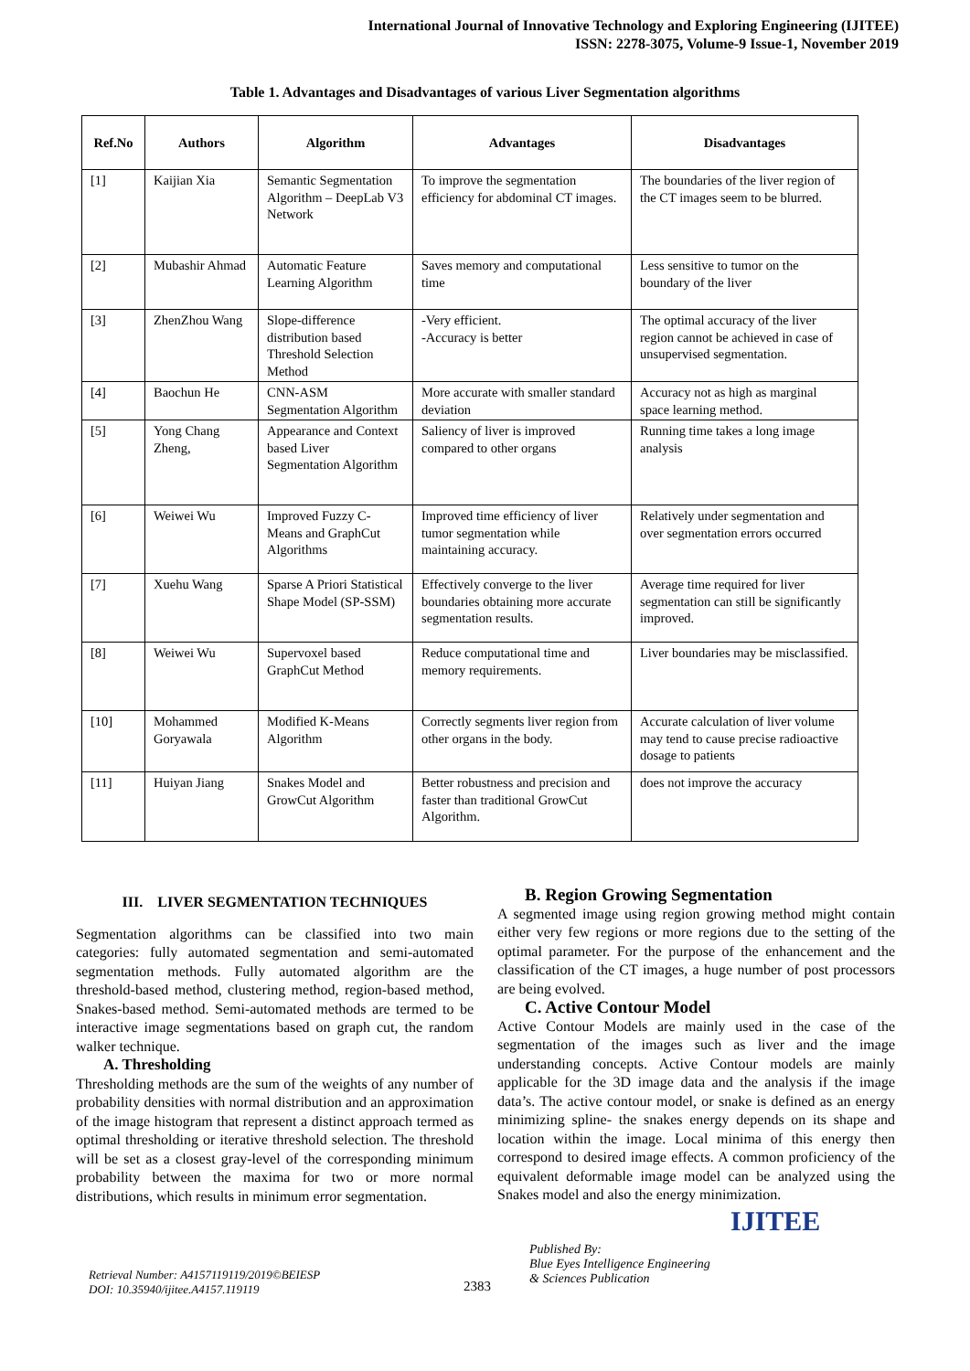International Journal of Innovative Technology and Exploring Engineering (IJITEE)
ISSN: 2278-3075, Volume-9 Issue-1, November 2019
Table 1. Advantages and Disadvantages of various Liver Segmentation algorithms
| Ref.No | Authors | Algorithm | Advantages | Disadvantages |
| --- | --- | --- | --- | --- |
| [1] | Kaijian Xia | Semantic Segmentation Algorithm – DeepLab V3 Network | To improve the segmentation efficiency for abdominal CT images. | The boundaries of the liver region of the CT images seem to be blurred. |
| [2] | Mubashir Ahmad | Automatic Feature Learning Algorithm | Saves memory and computational time | Less sensitive to tumor on the boundary of the liver |
| [3] | ZhenZhou Wang | Slope-difference distribution based Threshold Selection Method | -Very efficient. -Accuracy is better | The optimal accuracy of the liver region cannot be achieved in case of unsupervised segmentation. |
| [4] | Baochun He | CNN-ASM Segmentation Algorithm | More accurate with smaller standard deviation | Accuracy not as high as marginal space learning method. |
| [5] | Yong Chang Zheng, | Appearance and Context based Liver Segmentation Algorithm | Saliency of liver is improved compared to other organs | Running time takes a long image analysis |
| [6] | Weiwei Wu | Improved Fuzzy C-Means and GraphCut Algorithms | Improved time efficiency of liver tumor segmentation while maintaining accuracy. | Relatively under segmentation and over segmentation errors occurred |
| [7] | Xuehu Wang | Sparse A Priori Statistical Shape Model (SP-SSM) | Effectively converge to the liver boundaries obtaining more accurate segmentation results. | Average time required for liver segmentation can still be significantly improved. |
| [8] | Weiwei Wu | Supervoxel based GraphCut Method | Reduce computational time and memory requirements. | Liver boundaries may be misclassified. |
| [10] | Mohammed Goryawala | Modified K-Means Algorithm | Correctly segments liver region from other organs in the body. | Accurate calculation of liver volume may tend to cause precise radioactive dosage to patients |
| [11] | Huiyan Jiang | Snakes Model and GrowCut Algorithm | Better robustness and precision and faster than traditional GrowCut Algorithm. | does not improve the accuracy |
III. LIVER SEGMENTATION TECHNIQUES
Segmentation algorithms can be classified into two main categories: fully automated segmentation and semi-automated segmentation methods. Fully automated algorithm are the threshold-based method, clustering method, region-based method, Snakes-based method. Semi-automated methods are termed to be interactive image segmentations based on graph cut, the random walker technique.
A. Thresholding
Thresholding methods are the sum of the weights of any number of probability densities with normal distribution and an approximation of the image histogram that represent a distinct approach termed as optimal thresholding or iterative threshold selection. The threshold will be set as a closest gray-level of the corresponding minimum probability between the maxima for two or more normal distributions, which results in minimum error segmentation.
B. Region Growing Segmentation
A segmented image using region growing method might contain either very few regions or more regions due to the setting of the optimal parameter. For the purpose of the enhancement and the classification of the CT images, a huge number of post processors are being evolved.
C. Active Contour Model
Active Contour Models are mainly used in the case of the segmentation of the images such as liver and the image understanding concepts. Active Contour models are mainly applicable for the 3D image data and the analysis if the image data’s. The active contour model, or snake is defined as an energy minimizing spline- the snakes energy depends on its shape and location within the image. Local minima of this energy then correspond to desired image effects. A common proficiency of the equivalent deformable image model can be analyzed using the Snakes model and also the energy minimization.
Retrieval Number: A4157119119/2019©BEIESP
DOI: 10.35940/ijitee.A4157.119119
2383
Published By:
Blue Eyes Intelligence Engineering
& Sciences Publication
IJITEE